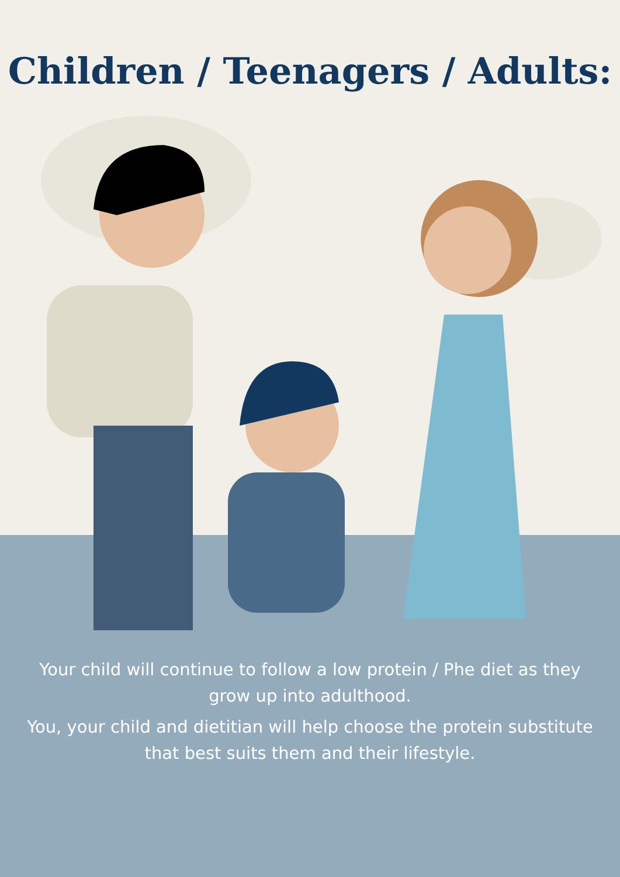Children / Teenagers / Adults:
Your child will continue to follow a low protein / Phe diet as they grow up into adulthood.
You, your child and dietitian will help choose the protein substitute that best suits them and their lifestyle.